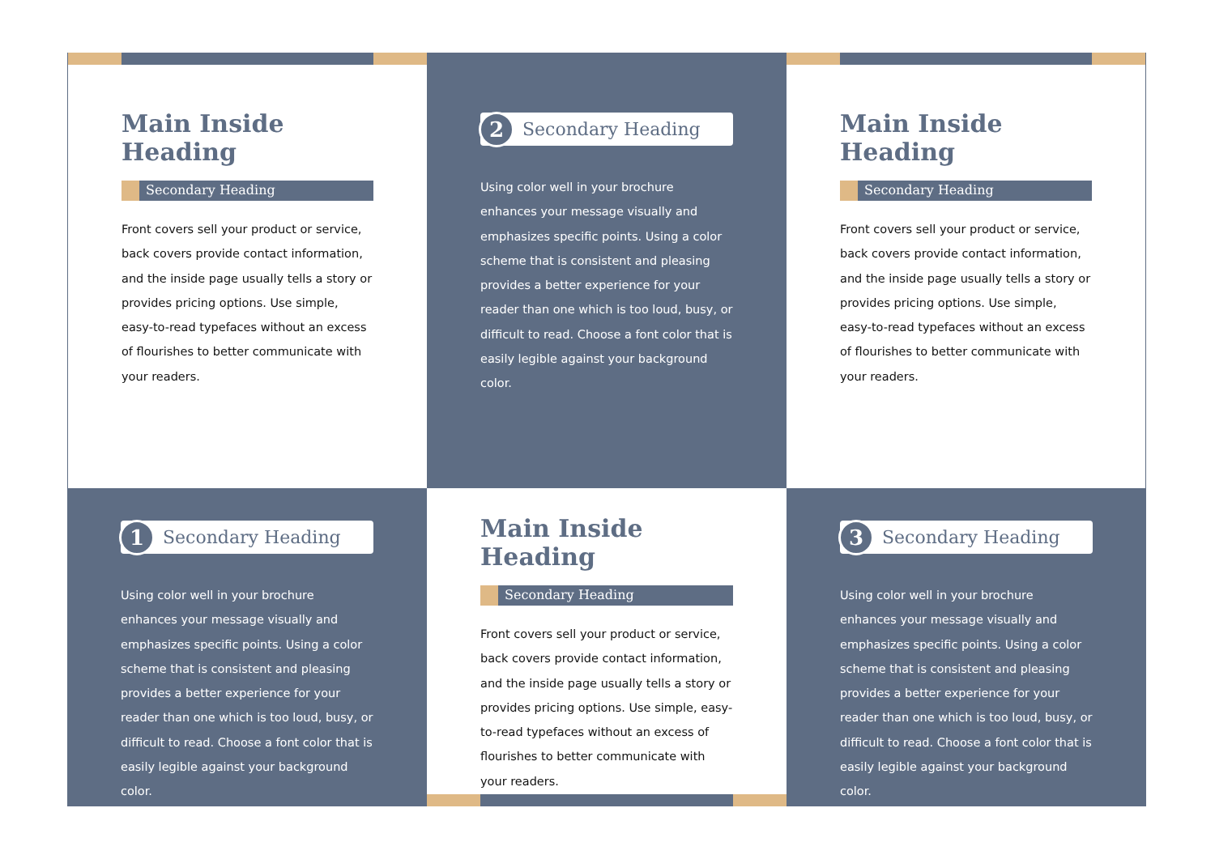Main Inside Heading
Secondary Heading
Front covers sell your product or service, back covers provide contact information, and the inside page usually tells a story or provides pricing options. Use simple, easy-to-read typefaces without an excess of flourishes to better communicate with your readers.
2
Secondary Heading
Using color well in your brochure enhances your message visually and emphasizes specific points. Using a color scheme that is consistent and pleasing provides a better experience for your reader than one which is too loud, busy, or difficult to read. Choose a font color that is easily legible against your background color.
Main Inside Heading
Secondary Heading
Front covers sell your product or service, back covers provide contact information, and the inside page usually tells a story or provides pricing options. Use simple, easy-to-read typefaces without an excess of flourishes to better communicate with your readers.
1
Secondary Heading
Using color well in your brochure enhances your message visually and emphasizes specific points. Using a color scheme that is consistent and pleasing provides a better experience for your reader than one which is too loud, busy, or difficult to read. Choose a font color that is easily legible against your background color.
Main Inside Heading
Secondary Heading
Front covers sell your product or service, back covers provide contact information, and the inside page usually tells a story or provides pricing options. Use simple, easy-to-read typefaces without an excess of flourishes to better communicate with your readers.
3
Secondary Heading
Using color well in your brochure enhances your message visually and emphasizes specific points. Using a color scheme that is consistent and pleasing provides a better experience for your reader than one which is too loud, busy, or difficult to read. Choose a font color that is easily legible against your background color.